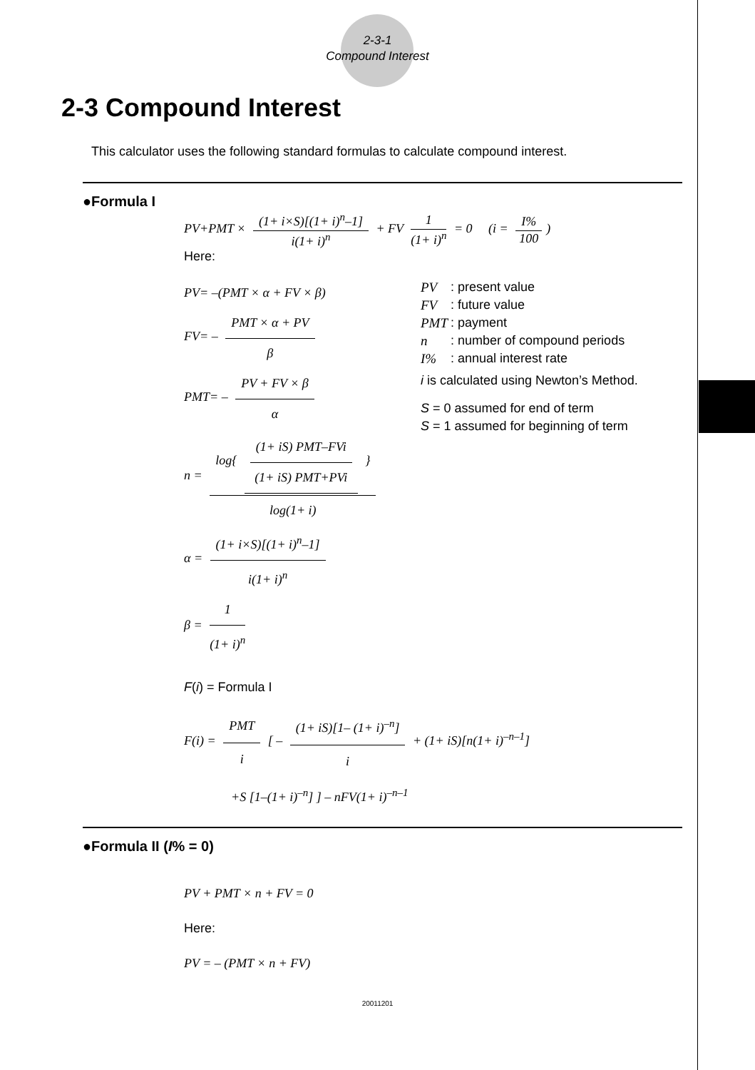2-3-1
Compound Interest
2-3 Compound Interest
This calculator uses the following standard formulas to calculate compound interest.
●Formula I
PV+PMT × (1+ i×S)[(1+ i)<sup>n</sup>–1] i(1+ i)<sup>n</sup> + FV 1 (1+ i)<sup>n</sup> = 0 (i = I% 100)
Here:
PV= –(PMT × α + FV × β)
FV= – PMT × α + PV β
PMT= – PV + FV × β α
n = log{ (1+ iS) PMT–FVi (1+ iS) PMT+PVi } log(1+ i)
α = (1+ i×S)[(1+ i)<sup>n</sup>–1] i(1+ i)<sup>n</sup>
β = 1 (1+ i)<sup>n</sup>
| PV | : present value |
| FV | : future value |
| PMT | : payment |
| n | : number of compound periods |
| I% | : annual interest rate |
i is calculated using Newton’s Method.
S = 0 assumed for end of term
S = 1 assumed for beginning of term
F(i) = Formula I
F(i) = PMT i [ – (1+ iS)[1– (1+ i)<sup>–n</sup>] i + (1+ iS)[n(1+ i)<sup>–n–1</sup>]
+S [1–(1+ i)<sup>–n</sup>] ] – nFV(1+ i)<sup>–n–1</sup>
●Formula II (I% = 0)
PV + PMT × n + FV = 0
Here:
PV = – (PMT × n + FV)
20011201